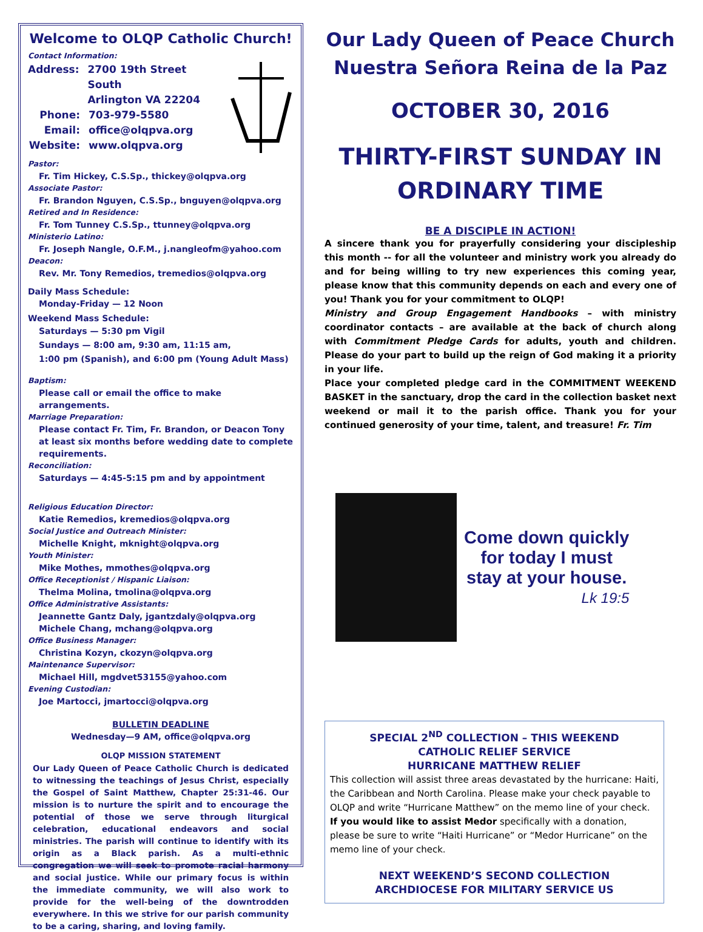Welcome to OLQP Catholic Church!
Contact Information:
Address: 2700 19th Street South
Arlington VA 22204
Phone: 703-979-5580
Email: office@olqpva.org
Website: www.olqpva.org
Pastor:
Fr. Tim Hickey, C.S.Sp., thickey@olqpva.org
Associate Pastor:
Fr. Brandon Nguyen, C.S.Sp., bnguyen@olqpva.org
Retired and In Residence:
Fr. Tom Tunney C.S.Sp., ttunney@olqpva.org
Ministerio Latino:
Fr. Joseph Nangle, O.F.M., j.nangleofm@yahoo.com
Deacon:
Rev. Mr. Tony Remedios, tremedios@olqpva.org
Daily Mass Schedule:
Monday-Friday — 12 Noon
Weekend Mass Schedule:
Saturdays — 5:30 pm Vigil
Sundays — 8:00 am, 9:30 am, 11:15 am,
1:00 pm (Spanish), and 6:00 pm (Young Adult Mass)
Baptism:
Please call or email the office to make arrangements.
Marriage Preparation:
Please contact Fr. Tim, Fr. Brandon, or Deacon Tony at least six months before wedding date to complete requirements.
Reconciliation:
Saturdays — 4:45-5:15 pm and by appointment
Religious Education Director:
Katie Remedios, kremedios@olqpva.org
Social Justice and Outreach Minister:
Michelle Knight, mknight@olqpva.org
Youth Minister:
Mike Mothes, mmothes@olqpva.org
Office Receptionist / Hispanic Liaison:
Thelma Molina, tmolina@olqpva.org
Office Administrative Assistants:
Jeannette Gantz Daly, jgantzdaly@olqpva.org
Michele Chang, mchang@olqpva.org
Office Business Manager:
Christina Kozyn, ckozyn@olqpva.org
Maintenance Supervisor:
Michael Hill, mgdvet53155@yahoo.com
Evening Custodian:
Joe Martocci, jmartocci@olqpva.org
BULLETIN DEADLINE
Wednesday—9 AM, office@olqpva.org
OLQP MISSION STATEMENT
Our Lady Queen of Peace Catholic Church is dedicated to witnessing the teachings of Jesus Christ, especially the Gospel of Saint Matthew, Chapter 25:31-46. Our mission is to nurture the spirit and to encourage the potential of those we serve through liturgical celebration, educational endeavors and social ministries. The parish will continue to identify with its origin as a Black parish. As a multi-ethnic congregation we will seek to promote racial harmony and social justice. While our primary focus is within the immediate community, we will also work to provide for the well-being of the downtrodden everywhere. In this we strive for our parish community to be a caring, sharing, and loving family.
Our Lady Queen of Peace Church
Nuestra Señora Reina de la Paz
OCTOBER 30, 2016
THIRTY-FIRST SUNDAY IN
ORDINARY TIME
BE A DISCIPLE IN ACTION!
A sincere thank you for prayerfully considering your discipleship this month -- for all the volunteer and ministry work you already do and for being willing to try new experiences this coming year, please know that this community depends on each and every one of you! Thank you for your commitment to OLQP!
Ministry and Group Engagement Handbooks – with ministry coordinator contacts – are available at the back of church along with Commitment Pledge Cards for adults, youth and children. Please do your part to build up the reign of God making it a priority in your life.
Place your completed pledge card in the COMMITMENT WEEKEND BASKET in the sanctuary, drop the card in the collection basket next weekend or mail it to the parish office. Thank you for your continued generosity of your time, talent, and treasure! Fr. Tim
Come down quickly
for today I must
stay at your house.
Lk 19:5
SPECIAL 2<sup>ND</sup> COLLECTION – THIS WEEKEND
CATHOLIC RELIEF SERVICE
HURRICANE MATTHEW RELIEF
This collection will assist three areas devastated by the hurricane: Haiti, the Caribbean and North Carolina. Please make your check payable to OLQP and write “Hurricane Matthew” on the memo line of your check. If you would like to assist Medor specifically with a donation, please be sure to write “Haiti Hurricane” or “Medor Hurricane” on the memo line of your check.
NEXT WEEKEND’S SECOND COLLECTION
ARCHDIOCESE FOR MILITARY SERVICE US